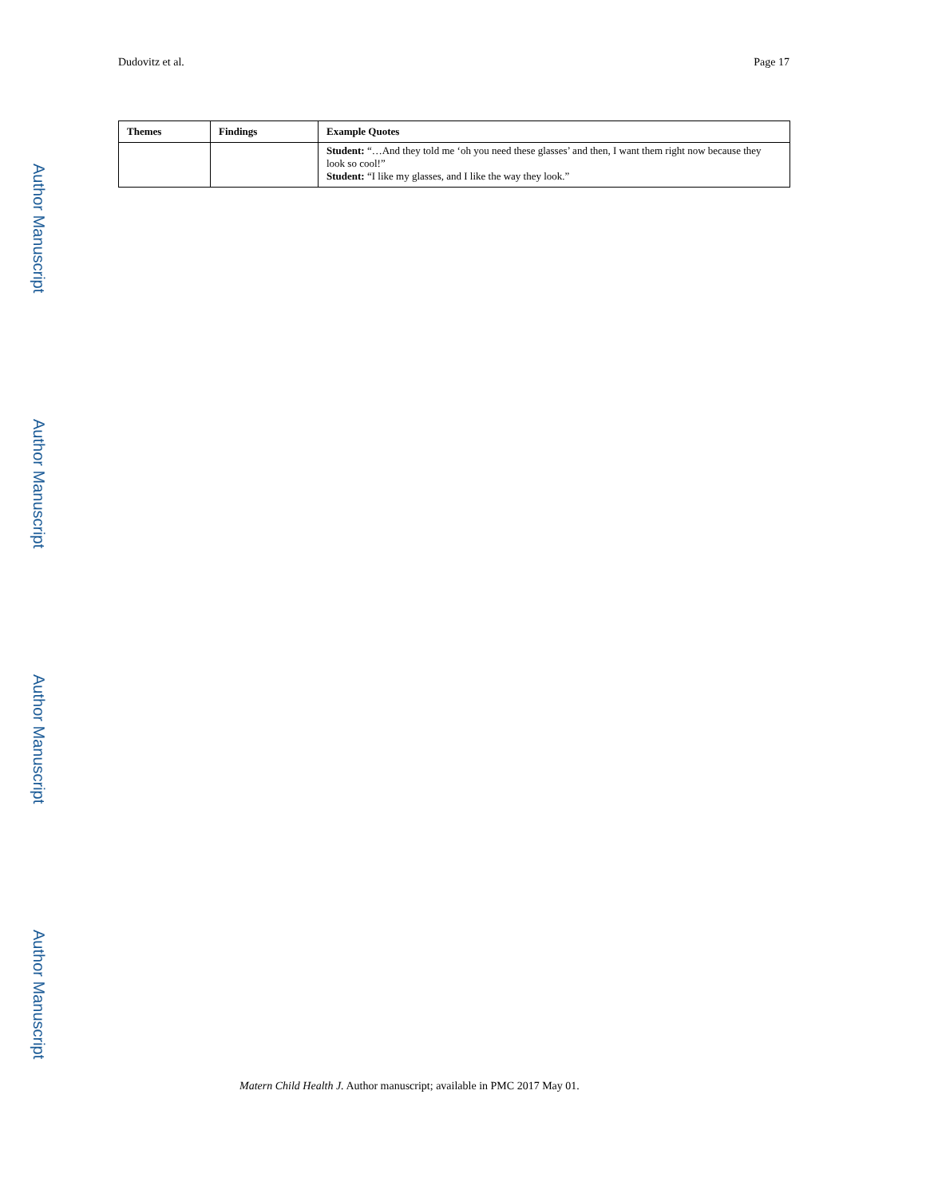Dudovitz et al. Page 17
Author Manuscript
Author Manuscript
Author Manuscript
Author Manuscript
| Themes | Findings | Example Quotes |
| --- | --- | --- |
| | | Student: “…And they told me ‘oh you need these glasses’ and then, I want them right now because they look so cool!” Student: “I like my glasses, and I like the way they look.” |
Matern Child Health J. Author manuscript; available in PMC 2017 May 01.